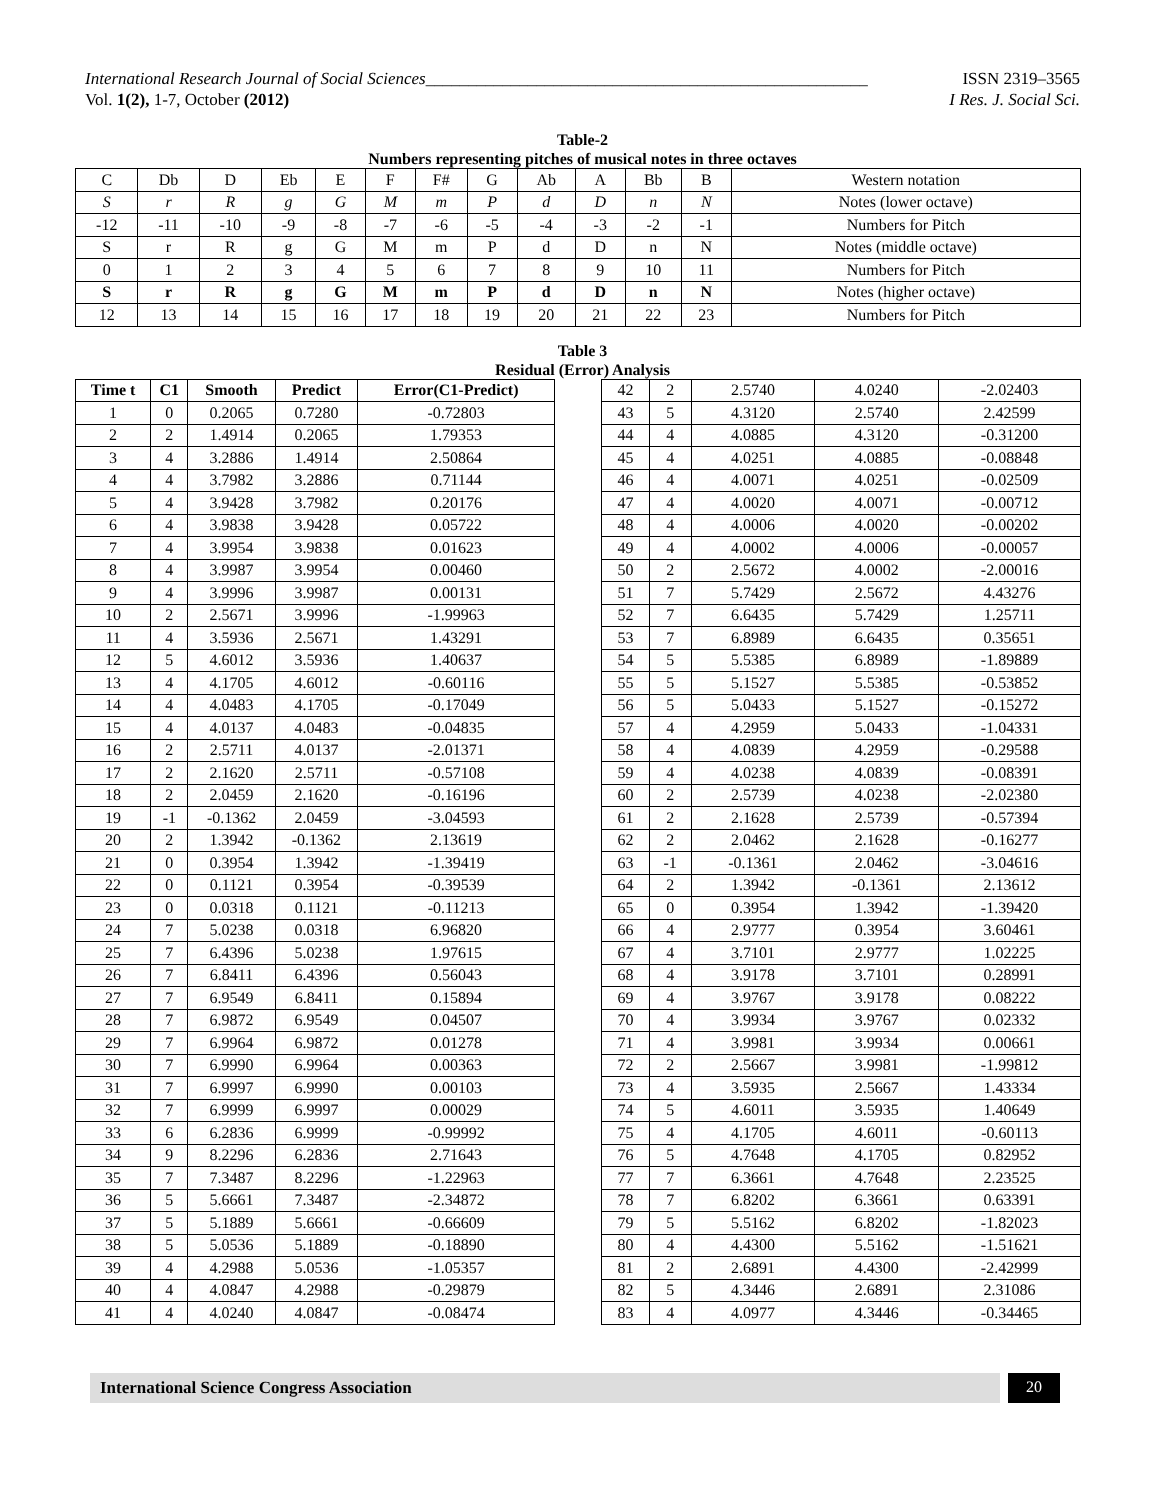International Research Journal of Social Sciences____________________________________________________ ISSN 2319–3565
Vol. 1(2), 1-7, October (2012) I Res. J. Social Sci.
Table-2
Numbers representing pitches of musical notes in three octaves
| C | Db | D | Eb | E | F | F# | G | Ab | A | Bb | B | Western notation |
| S | r | R | g | G | M | m | P | d | D | n | N | Notes (lower octave) |
| -12 | -11 | -10 | -9 | -8 | -7 | -6 | -5 | -4 | -3 | -2 | -1 | Numbers for Pitch |
| S | r | R | g | G | M | m | P | d | D | n | N | Notes (middle octave) |
| 0 | 1 | 2 | 3 | 4 | 5 | 6 | 7 | 8 | 9 | 10 | 11 | Numbers for Pitch |
| S | r | R | g | G | M | m | P | d | D | n | N | Notes (higher octave) |
| 12 | 13 | 14 | 15 | 16 | 17 | 18 | 19 | 20 | 21 | 22 | 23 | Numbers for Pitch |
Table 3
Residual (Error) Analysis
| Time t | C1 | Smooth | Predict | Error(C1-Predict) |
| --- | --- | --- | --- | --- |
| 1 | 0 | 0.2065 | 0.7280 | -0.72803 |
| 2 | 2 | 1.4914 | 0.2065 | 1.79353 |
| 3 | 4 | 3.2886 | 1.4914 | 2.50864 |
| 4 | 4 | 3.7982 | 3.2886 | 0.71144 |
| 5 | 4 | 3.9428 | 3.7982 | 0.20176 |
| 6 | 4 | 3.9838 | 3.9428 | 0.05722 |
| 7 | 4 | 3.9954 | 3.9838 | 0.01623 |
| 8 | 4 | 3.9987 | 3.9954 | 0.00460 |
| 9 | 4 | 3.9996 | 3.9987 | 0.00131 |
| 10 | 2 | 2.5671 | 3.9996 | -1.99963 |
| 11 | 4 | 3.5936 | 2.5671 | 1.43291 |
| 12 | 5 | 4.6012 | 3.5936 | 1.40637 |
| 13 | 4 | 4.1705 | 4.6012 | -0.60116 |
| 14 | 4 | 4.0483 | 4.1705 | -0.17049 |
| 15 | 4 | 4.0137 | 4.0483 | -0.04835 |
| 16 | 2 | 2.5711 | 4.0137 | -2.01371 |
| 17 | 2 | 2.1620 | 2.5711 | -0.57108 |
| 18 | 2 | 2.0459 | 2.1620 | -0.16196 |
| 19 | -1 | -0.1362 | 2.0459 | -3.04593 |
| 20 | 2 | 1.3942 | -0.1362 | 2.13619 |
| 21 | 0 | 0.3954 | 1.3942 | -1.39419 |
| 22 | 0 | 0.1121 | 0.3954 | -0.39539 |
| 23 | 0 | 0.0318 | 0.1121 | -0.11213 |
| 24 | 7 | 5.0238 | 0.0318 | 6.96820 |
| 25 | 7 | 6.4396 | 5.0238 | 1.97615 |
| 26 | 7 | 6.8411 | 6.4396 | 0.56043 |
| 27 | 7 | 6.9549 | 6.8411 | 0.15894 |
| 28 | 7 | 6.9872 | 6.9549 | 0.04507 |
| 29 | 7 | 6.9964 | 6.9872 | 0.01278 |
| 30 | 7 | 6.9990 | 6.9964 | 0.00363 |
| 31 | 7 | 6.9997 | 6.9990 | 0.00103 |
| 32 | 7 | 6.9999 | 6.9997 | 0.00029 |
| 33 | 6 | 6.2836 | 6.9999 | -0.99992 |
| 34 | 9 | 8.2296 | 6.2836 | 2.71643 |
| 35 | 7 | 7.3487 | 8.2296 | -1.22963 |
| 36 | 5 | 5.6661 | 7.3487 | -2.34872 |
| 37 | 5 | 5.1889 | 5.6661 | -0.66609 |
| 38 | 5 | 5.0536 | 5.1889 | -0.18890 |
| 39 | 4 | 4.2988 | 5.0536 | -1.05357 |
| 40 | 4 | 4.0847 | 4.2988 | -0.29879 |
| 41 | 4 | 4.0240 | 4.0847 | -0.08474 |
| 42 | 2 | 2.5740 | 4.0240 | -2.02403 |
| 43 | 5 | 4.3120 | 2.5740 | 2.42599 |
| 44 | 4 | 4.0885 | 4.3120 | -0.31200 |
| 45 | 4 | 4.0251 | 4.0885 | -0.08848 |
| 46 | 4 | 4.0071 | 4.0251 | -0.02509 |
| 47 | 4 | 4.0020 | 4.0071 | -0.00712 |
| 48 | 4 | 4.0006 | 4.0020 | -0.00202 |
| 49 | 4 | 4.0002 | 4.0006 | -0.00057 |
| 50 | 2 | 2.5672 | 4.0002 | -2.00016 |
| 51 | 7 | 5.7429 | 2.5672 | 4.43276 |
| 52 | 7 | 6.6435 | 5.7429 | 1.25711 |
| 53 | 7 | 6.8989 | 6.6435 | 0.35651 |
| 54 | 5 | 5.5385 | 6.8989 | -1.89889 |
| 55 | 5 | 5.1527 | 5.5385 | -0.53852 |
| 56 | 5 | 5.0433 | 5.1527 | -0.15272 |
| 57 | 4 | 4.2959 | 5.0433 | -1.04331 |
| 58 | 4 | 4.0839 | 4.2959 | -0.29588 |
| 59 | 4 | 4.0238 | 4.0839 | -0.08391 |
| 60 | 2 | 2.5739 | 4.0238 | -2.02380 |
| 61 | 2 | 2.1628 | 2.5739 | -0.57394 |
| 62 | 2 | 2.0462 | 2.1628 | -0.16277 |
| 63 | -1 | -0.1361 | 2.0462 | -3.04616 |
| 64 | 2 | 1.3942 | -0.1361 | 2.13612 |
| 65 | 0 | 0.3954 | 1.3942 | -1.39420 |
| 66 | 4 | 2.9777 | 0.3954 | 3.60461 |
| 67 | 4 | 3.7101 | 2.9777 | 1.02225 |
| 68 | 4 | 3.9178 | 3.7101 | 0.28991 |
| 69 | 4 | 3.9767 | 3.9178 | 0.08222 |
| 70 | 4 | 3.9934 | 3.9767 | 0.02332 |
| 71 | 4 | 3.9981 | 3.9934 | 0.00661 |
| 72 | 2 | 2.5667 | 3.9981 | -1.99812 |
| 73 | 4 | 3.5935 | 2.5667 | 1.43334 |
| 74 | 5 | 4.6011 | 3.5935 | 1.40649 |
| 75 | 4 | 4.1705 | 4.6011 | -0.60113 |
| 76 | 5 | 4.7648 | 4.1705 | 0.82952 |
| 77 | 7 | 6.3661 | 4.7648 | 2.23525 |
| 78 | 7 | 6.8202 | 6.3661 | 0.63391 |
| 79 | 5 | 5.5162 | 6.8202 | -1.82023 |
| 80 | 4 | 4.4300 | 5.5162 | -1.51621 |
| 81 | 2 | 2.6891 | 4.4300 | -2.42999 |
| 82 | 5 | 4.3446 | 2.6891 | 2.31086 |
| 83 | 4 | 4.0977 | 4.3446 | -0.34465 |
International Science Congress Association
20